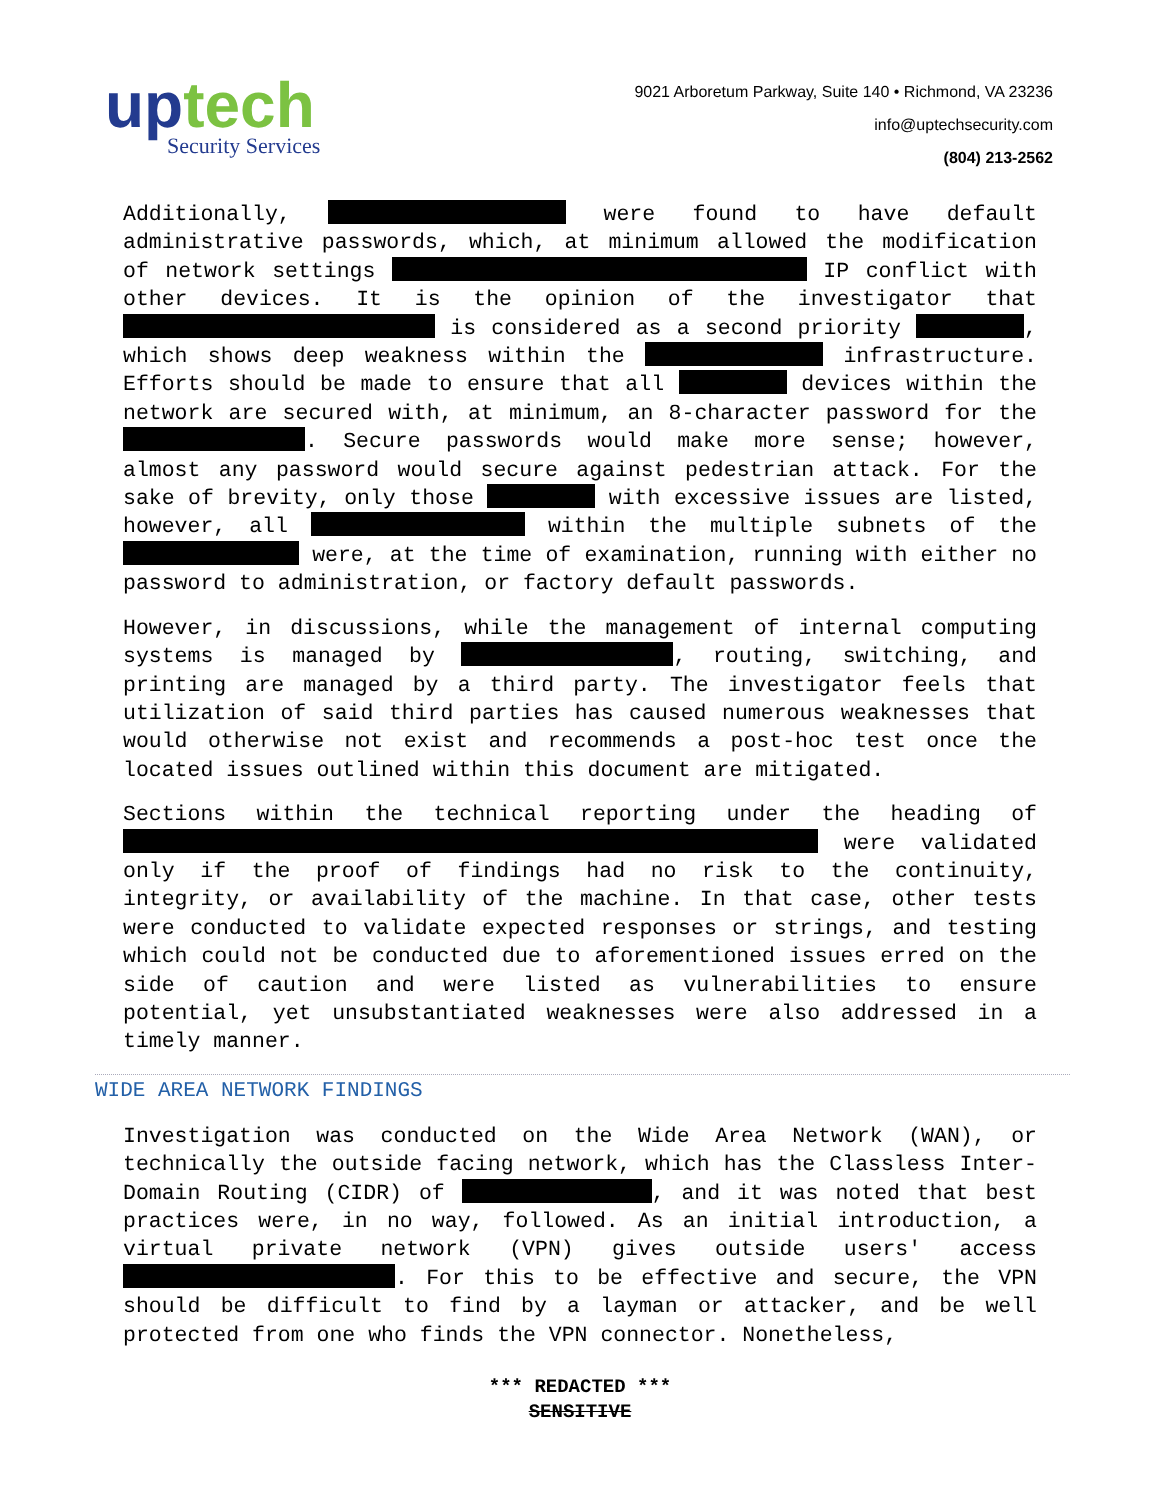uptech
Security Services
9021 Arboretum Parkway, Suite 140 • Richmond, VA 23236
info@uptechsecurity.com
(804) 213-2562
Additionally, were found to have default administrative passwords, which, at minimum allowed the modification of network settings IP conflict with other devices. It is the opinion of the investigator that is considered as a second priority , which shows deep weakness within the infrastructure. Efforts should be made to ensure that all devices within the network are secured with, at minimum, an 8-character password for the . Secure passwords would make more sense; however, almost any password would secure against pedestrian attack. For the sake of brevity, only those with excessive issues are listed, however, all within the multiple subnets of the were, at the time of examination, running with either no password to administration, or factory default passwords.
However, in discussions, while the management of internal computing systems is managed by , routing, switching, and printing are managed by a third party. The investigator feels that utilization of said third parties has caused numerous weaknesses that would otherwise not exist and recommends a post-hoc test once the located issues outlined within this document are mitigated.
Sections within the technical reporting under the heading of were validated only if the proof of findings had no risk to the continuity, integrity, or availability of the machine. In that case, other tests were conducted to validate expected responses or strings, and testing which could not be conducted due to aforementioned issues erred on the side of caution and were listed as vulnerabilities to ensure potential, yet unsubstantiated weaknesses were also addressed in a timely manner.
WIDE AREA NETWORK FINDINGS
Investigation was conducted on the Wide Area Network (WAN), or technically the outside facing network, which has the Classless Inter-Domain Routing (CIDR) of , and it was noted that best practices were, in no way, followed. As an initial introduction, a virtual private network (VPN) gives outside users' access . For this to be effective and secure, the VPN should be difficult to find by a layman or attacker, and be well protected from one who finds the VPN connector. Nonetheless,
*** REDACTED ***
SENSITIVE